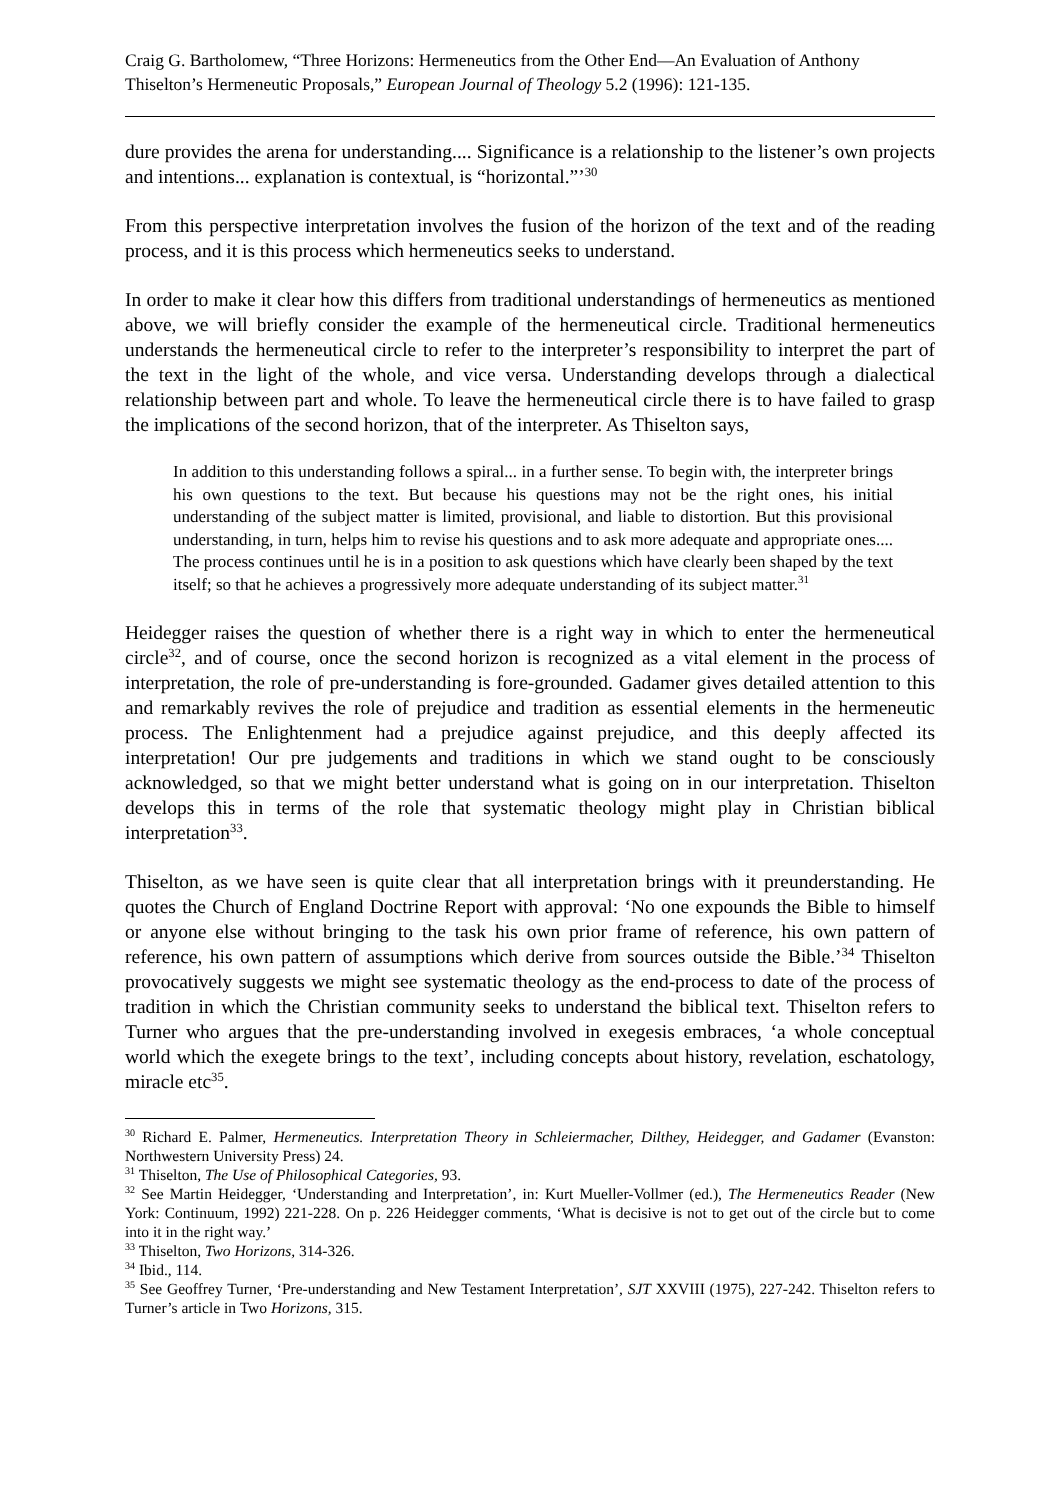Craig G. Bartholomew, “Three Horizons: Hermeneutics from the Other End―An Evaluation of Anthony Thiselton’s Hermeneutic Proposals,” European Journal of Theology 5.2 (1996): 121-135.
dure provides the arena for understanding.... Significance is a relationship to the listener’s own projects and intentions... explanation is contextual, is “horizontal.”’<sup>30</sup>
From this perspective interpretation involves the fusion of the horizon of the text and of the reading process, and it is this process which hermeneutics seeks to understand.
In order to make it clear how this differs from traditional understandings of hermeneutics as mentioned above, we will briefly consider the example of the hermeneutical circle. Traditional hermeneutics understands the hermeneutical circle to refer to the interpreter’s responsibility to interpret the part of the text in the light of the whole, and vice versa. Understanding develops through a dialectical relationship between part and whole. To leave the hermeneutical circle there is to have failed to grasp the implications of the second horizon, that of the interpreter. As Thiselton says,
In addition to this understanding follows a spiral... in a further sense. To begin with, the interpreter brings his own questions to the text. But because his questions may not be the right ones, his initial understanding of the subject matter is limited, provisional, and liable to distortion. But this provisional understanding, in turn, helps him to revise his questions and to ask more adequate and appropriate ones.... The process continues until he is in a position to ask questions which have clearly been shaped by the text itself; so that he achieves a progressively more adequate understanding of its subject matter.<sup>31</sup>
Heidegger raises the question of whether there is a right way in which to enter the hermeneutical circle<sup>32</sup>, and of course, once the second horizon is recognized as a vital element in the process of interpretation, the role of pre-understanding is fore-grounded. Gadamer gives detailed attention to this and remarkably revives the role of prejudice and tradition as essential elements in the hermeneutic process. The Enlightenment had a prejudice against prejudice, and this deeply affected its interpretation! Our pre judgements and traditions in which we stand ought to be consciously acknowledged, so that we might better understand what is going on in our interpretation. Thiselton develops this in terms of the role that systematic theology might play in Christian biblical interpretation<sup>33</sup>.
Thiselton, as we have seen is quite clear that all interpretation brings with it preunderstanding. He quotes the Church of England Doctrine Report with approval: ‘No one expounds the Bible to himself or anyone else without bringing to the task his own prior frame of reference, his own pattern of reference, his own pattern of assumptions which derive from sources outside the Bible.’<sup>34</sup> Thiselton provocatively suggests we might see systematic theology as the end-process to date of the process of tradition in which the Christian community seeks to understand the biblical text. Thiselton refers to Turner who argues that the pre-understanding involved in exegesis embraces, ‘a whole conceptual world which the exegete brings to the text’, including concepts about history, revelation, eschatology, miracle etc<sup>35</sup>.
<sup>30</sup> Richard E. Palmer, Hermeneutics. Interpretation Theory in Schleiermacher, Dilthey, Heidegger, and Gadamer (Evanston: Northwestern University Press) 24.
<sup>31</sup> Thiselton, The Use of Philosophical Categories, 93.
<sup>32</sup> See Martin Heidegger, ‘Understanding and Interpretation’, in: Kurt Mueller-Vollmer (ed.), The Hermeneutics Reader (New York: Continuum, 1992) 221-228. On p. 226 Heidegger comments, ‘What is decisive is not to get out of the circle but to come into it in the right way.’
<sup>33</sup> Thiselton, Two Horizons, 314-326.
<sup>34</sup> Ibid., 114.
<sup>35</sup> See Geoffrey Turner, ‘Pre-understanding and New Testament Interpretation’, SJT XXVIII (1975), 227-242. Thiselton refers to Turner’s article in Two Horizons, 315.